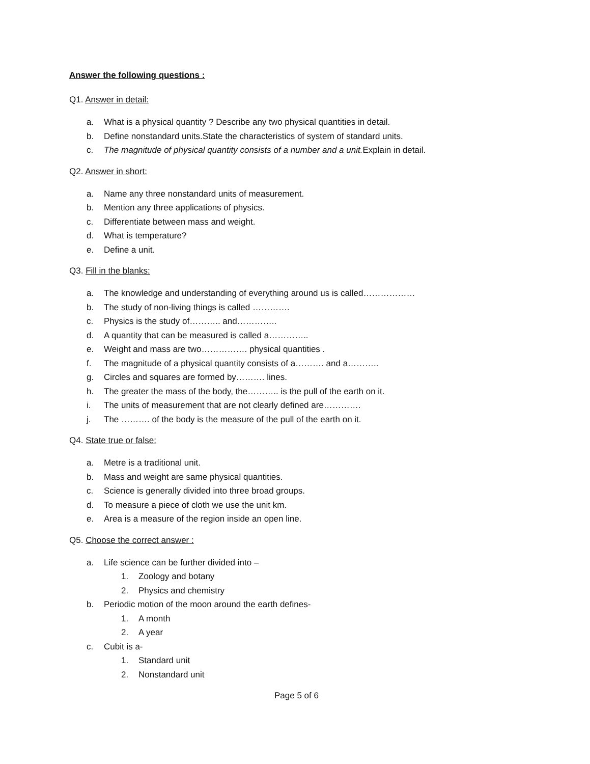Answer the following questions :
Q1. Answer in detail:
a. What is a physical quantity ? Describe any two physical quantities in detail.
b. Define nonstandard units.State the characteristics of system of standard units.
c. The magnitude of physical quantity consists of a number and a unit. Explain in detail.
Q2. Answer in short:
a. Name any three nonstandard units of measurement.
b. Mention any three applications of physics.
c. Differentiate between mass and weight.
d. What is temperature?
e. Define a unit.
Q3. Fill in the blanks:
a. The knowledge and understanding of everything around us is called………………
b. The study of non-living things is called ………….
c. Physics is the study of……….. and…………..
d. A quantity that can be measured is called a…………..
e. Weight and mass are two……………. physical quantities .
f. The magnitude of a physical quantity consists of a………. and a………..
g. Circles and squares are formed by………. lines.
h. The greater the mass of the body, the……….. is the pull of the earth on it.
i. The units of measurement that are not clearly defined are………….
j. The ………. of the body is the measure of the pull of the earth on it.
Q4. State true or false:
a. Metre is a traditional unit.
b. Mass and weight are same physical quantities.
c. Science is generally divided into three broad groups.
d. To measure a piece of cloth we use the unit km.
e. Area is a measure of the region inside an open line.
Q5. Choose the correct answer :
a. Life science can be further divided into –
1. Zoology and botany
2. Physics and chemistry
b. Periodic motion of the moon around the earth defines-
1. A month
2. A year
c. Cubit is a-
1. Standard unit
2. Nonstandard unit
Page 5 of 6